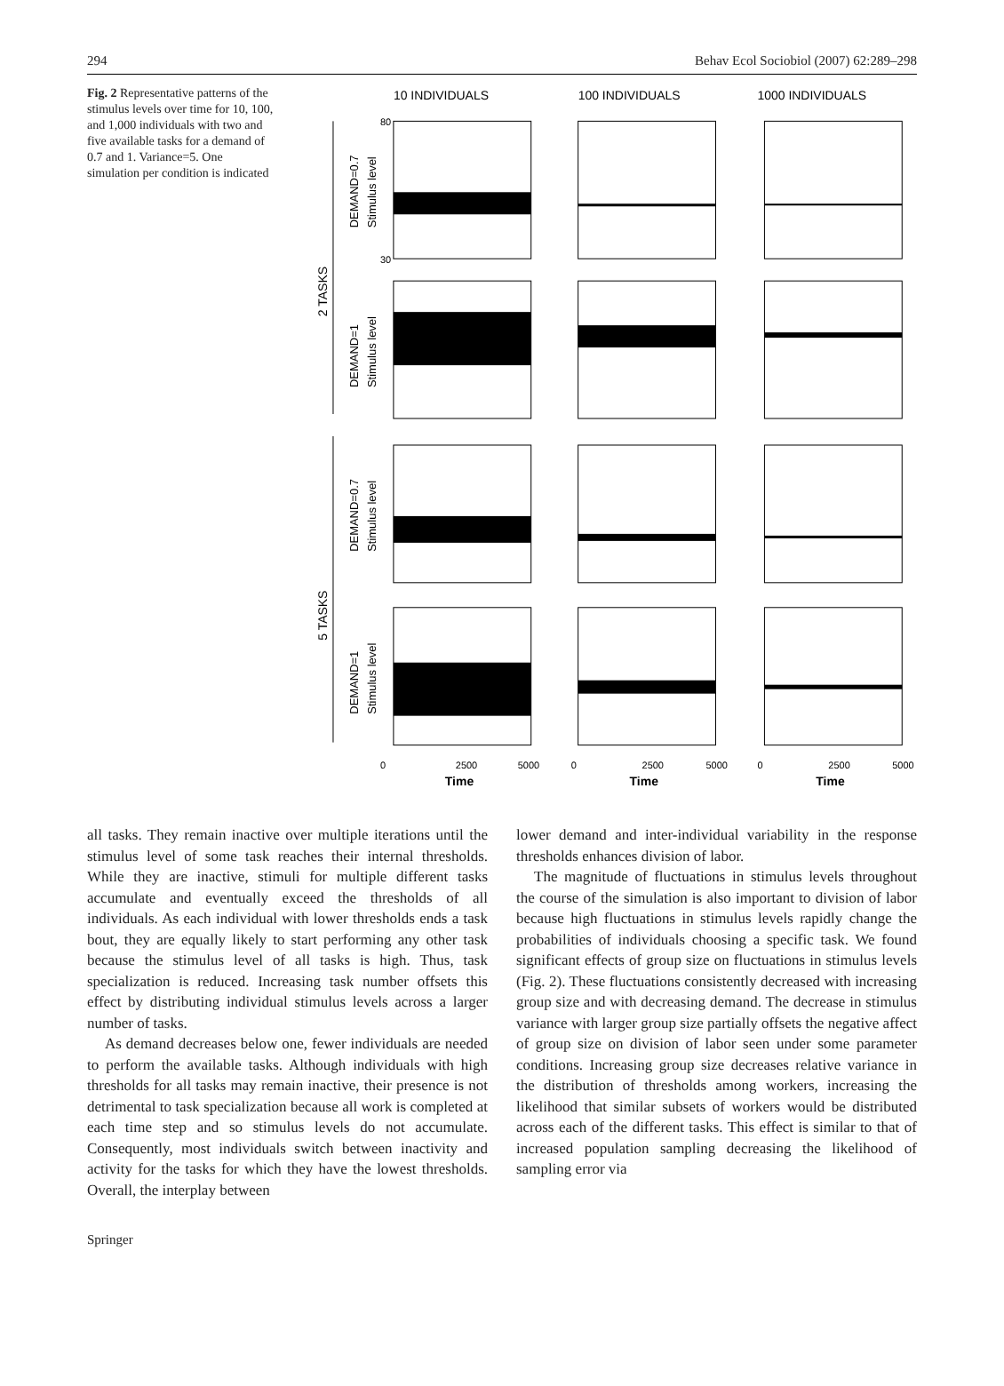294 Behav Ecol Sociobiol (2007) 62:289–298
Fig. 2 Representative patterns of the stimulus levels over time for 10, 100, and 1,000 individuals with two and five available tasks for a demand of 0.7 and 1. Variance=5. One simulation per condition is indicated
10 INDIVIDUALS
100 INDIVIDUALS
1000 INDIVIDUALS
2 TASKS
5 TASKS
DEMAND=0.7
DEMAND=1
DEMAND=0.7
DEMAND=1
Stimulus level
Stimulus level
Stimulus level
Stimulus level
80
30
0
2500
5000
0
2500
5000
0
2500
5000
Time
Time
Time
all tasks. They remain inactive over multiple iterations until the stimulus level of some task reaches their internal thresholds. While they are inactive, stimuli for multiple different tasks accumulate and eventually exceed the thresholds of all individuals. As each individual with lower thresholds ends a task bout, they are equally likely to start performing any other task because the stimulus level of all tasks is high. Thus, task specialization is reduced. Increasing task number offsets this effect by distributing individual stimulus levels across a larger number of tasks.
As demand decreases below one, fewer individuals are needed to perform the available tasks. Although individuals with high thresholds for all tasks may remain inactive, their presence is not detrimental to task specialization because all work is completed at each time step and so stimulus levels do not accumulate. Consequently, most individuals switch between inactivity and activity for the tasks for which they have the lowest thresholds. Overall, the interplay between
lower demand and inter-individual variability in the response thresholds enhances division of labor.
The magnitude of fluctuations in stimulus levels throughout the course of the simulation is also important to division of labor because high fluctuations in stimulus levels rapidly change the probabilities of individuals choosing a specific task. We found significant effects of group size on fluctuations in stimulus levels (Fig. 2). These fluctuations consistently decreased with increasing group size and with decreasing demand. The decrease in stimulus variance with larger group size partially offsets the negative affect of group size on division of labor seen under some parameter conditions. Increasing group size decreases relative variance in the distribution of thresholds among workers, increasing the likelihood that similar subsets of workers would be distributed across each of the different tasks. This effect is similar to that of increased population sampling decreasing the likelihood of sampling error via
Springer